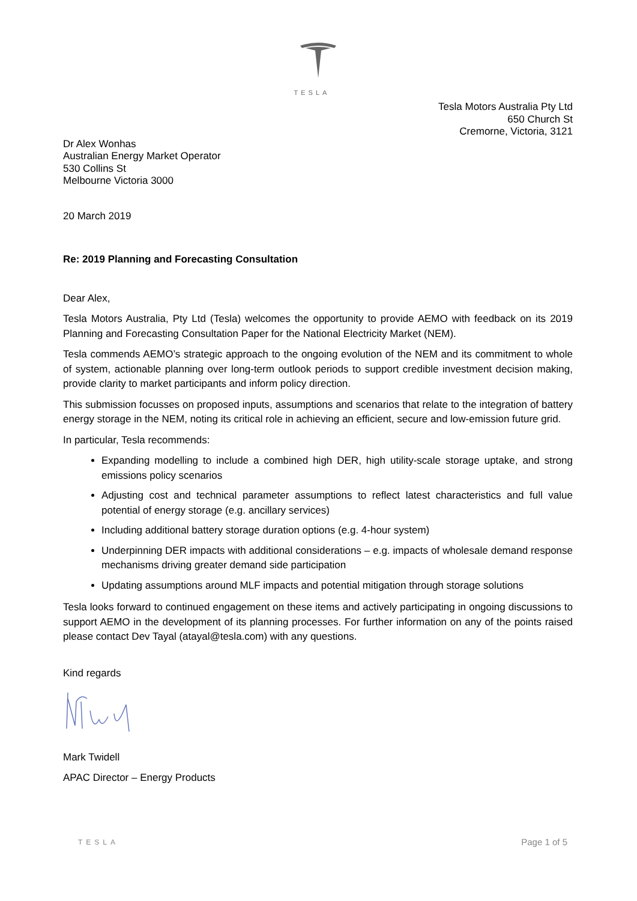TESLA
Tesla Motors Australia Pty Ltd
650 Church St
Cremorne, Victoria, 3121
Dr Alex Wonhas
Australian Energy Market Operator
530 Collins St
Melbourne Victoria 3000
20 March 2019
Re: 2019 Planning and Forecasting Consultation
Dear Alex,
Tesla Motors Australia, Pty Ltd (Tesla) welcomes the opportunity to provide AEMO with feedback on its 2019 Planning and Forecasting Consultation Paper for the National Electricity Market (NEM).
Tesla commends AEMO’s strategic approach to the ongoing evolution of the NEM and its commitment to whole of system, actionable planning over long-term outlook periods to support credible investment decision making, provide clarity to market participants and inform policy direction.
This submission focusses on proposed inputs, assumptions and scenarios that relate to the integration of battery energy storage in the NEM, noting its critical role in achieving an efficient, secure and low-emission future grid.
In particular, Tesla recommends:
Expanding modelling to include a combined high DER, high utility-scale storage uptake, and strong emissions policy scenarios
Adjusting cost and technical parameter assumptions to reflect latest characteristics and full value potential of energy storage (e.g. ancillary services)
Including additional battery storage duration options (e.g. 4-hour system)
Underpinning DER impacts with additional considerations – e.g. impacts of wholesale demand response mechanisms driving greater demand side participation
Updating assumptions around MLF impacts and potential mitigation through storage solutions
Tesla looks forward to continued engagement on these items and actively participating in ongoing discussions to support AEMO in the development of its planning processes. For further information on any of the points raised please contact Dev Tayal (atayal@tesla.com) with any questions.
Kind regards
Mark Twidell
APAC Director – Energy Products
TESLA Page 1 of 5